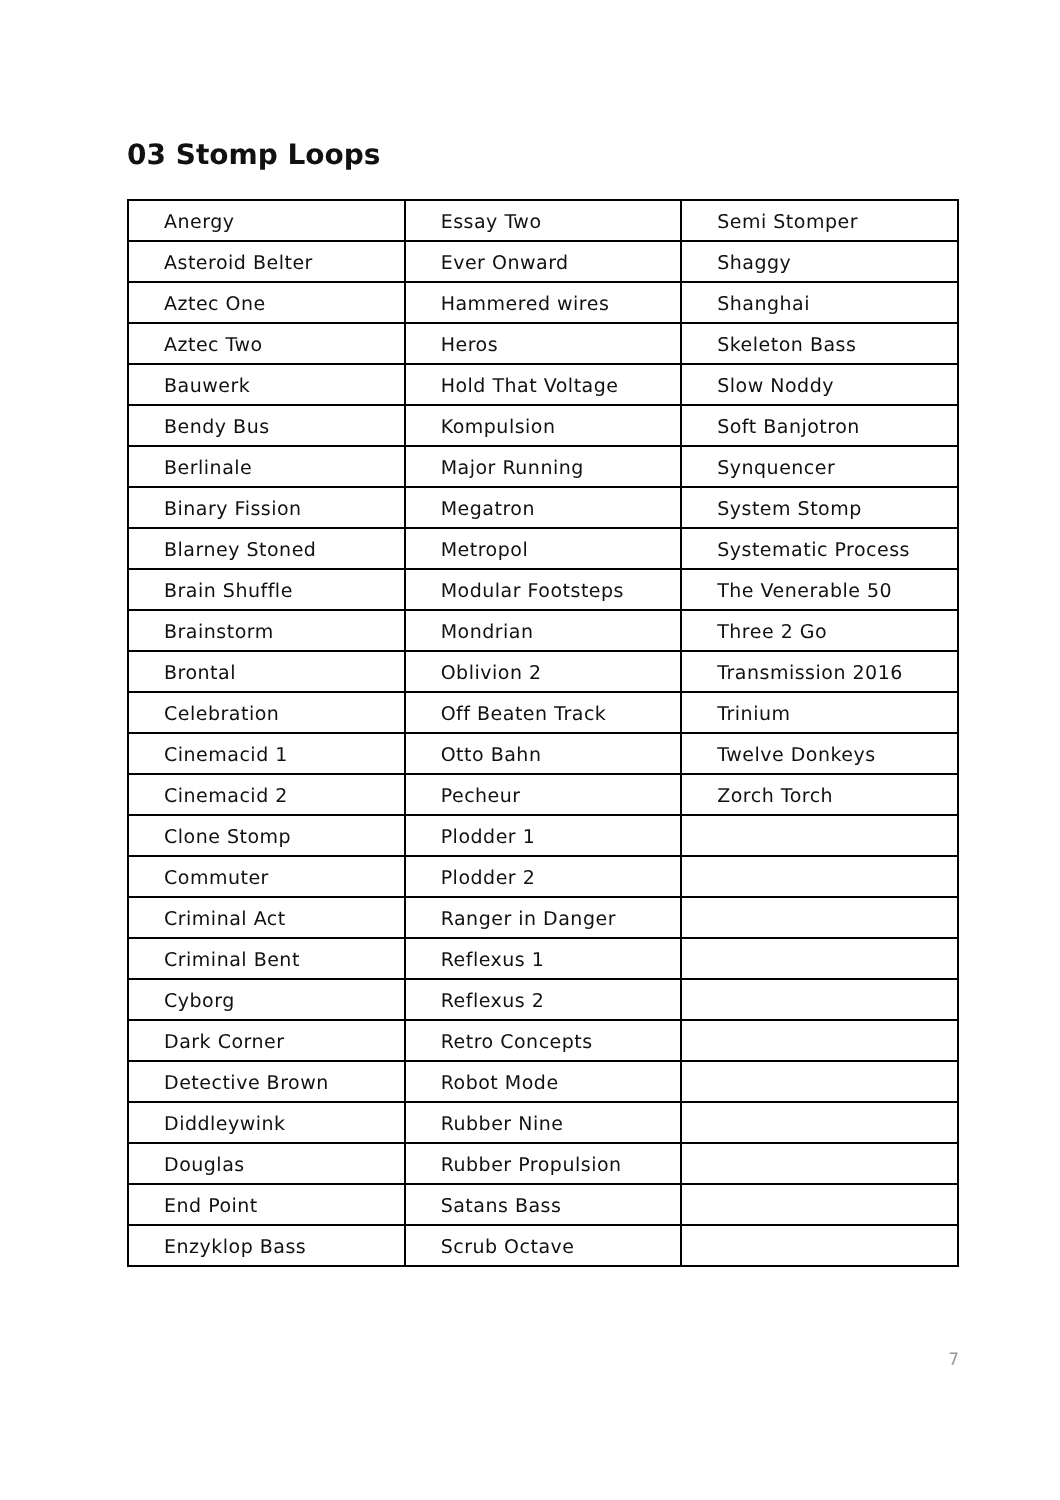03 Stomp Loops
| Anergy | Essay Two | Semi Stomper |
| Asteroid Belter | Ever Onward | Shaggy |
| Aztec One | Hammered wires | Shanghai |
| Aztec Two | Heros | Skeleton Bass |
| Bauwerk | Hold That Voltage | Slow Noddy |
| Bendy Bus | Kompulsion | Soft Banjotron |
| Berlinale | Major Running | Synquencer |
| Binary Fission | Megatron | System Stomp |
| Blarney Stoned | Metropol | Systematic Process |
| Brain Shuffle | Modular Footsteps | The Venerable 50 |
| Brainstorm | Mondrian | Three 2 Go |
| Brontal | Oblivion 2 | Transmission 2016 |
| Celebration | Off Beaten Track | Trinium |
| Cinemacid 1 | Otto Bahn | Twelve Donkeys |
| Cinemacid 2 | Pecheur | Zorch Torch |
| Clone Stomp | Plodder 1 | |
| Commuter | Plodder 2 | |
| Criminal Act | Ranger in Danger | |
| Criminal Bent | Reflexus 1 | |
| Cyborg | Reflexus 2 | |
| Dark Corner | Retro Concepts | |
| Detective Brown | Robot Mode | |
| Diddleywink | Rubber Nine | |
| Douglas | Rubber Propulsion | |
| End Point | Satans Bass | |
| Enzyklop Bass | Scrub Octave | |
7